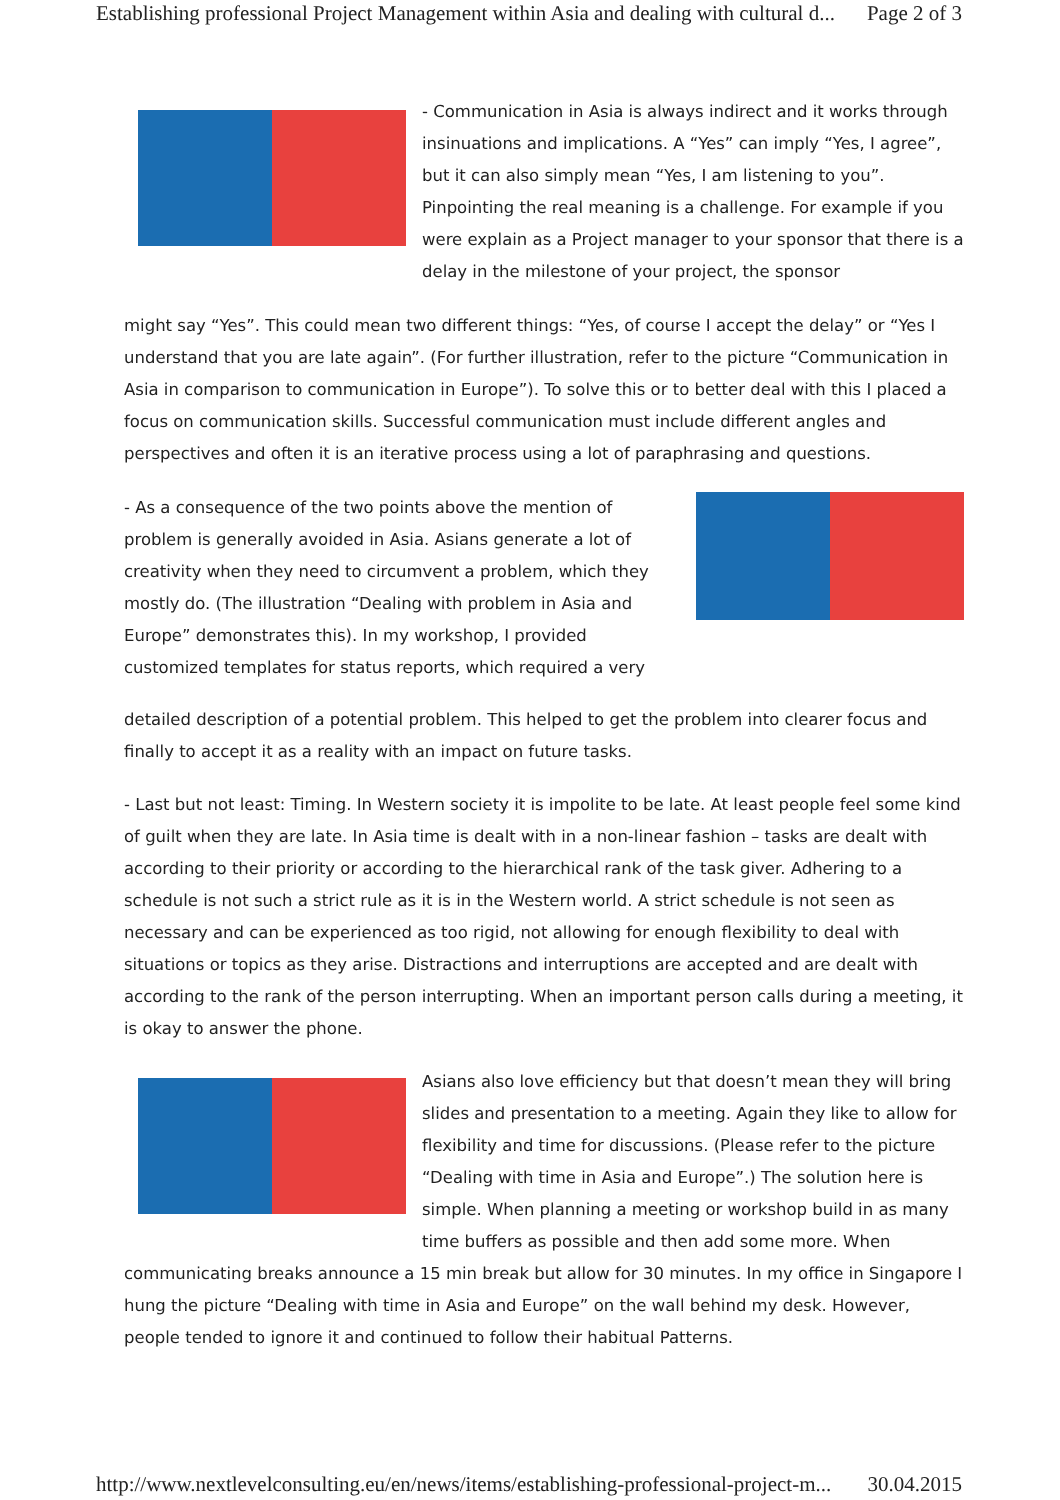Establishing professional Project Management within Asia and dealing with cultural d... Page 2 of 3
- Communication in Asia is always indirect and it works through insinuations and implications. A “Yes” can imply “Yes, I agree”, but it can also simply mean “Yes, I am listening to you”. Pinpointing the real meaning is a challenge. For example if you were explain as a Project manager to your sponsor that there is a delay in the milestone of your project, the sponsor
might say “Yes”. This could mean two different things: “Yes, of course I accept the delay” or “Yes I understand that you are late again”. (For further illustration, refer to the picture “Communication in Asia in comparison to communication in Europe”). To solve this or to better deal with this I placed a focus on communication skills. Successful communication must include different angles and perspectives and often it is an iterative process using a lot of paraphrasing and questions.
- As a consequence of the two points above the mention of problem is generally avoided in Asia. Asians generate a lot of creativity when they need to circumvent a problem, which they mostly do. (The illustration “Dealing with problem in Asia and Europe” demonstrates this). In my workshop, I provided customized templates for status reports, which required a very
detailed description of a potential problem. This helped to get the problem into clearer focus and finally to accept it as a reality with an impact on future tasks.
- Last but not least: Timing. In Western society it is impolite to be late. At least people feel some kind of guilt when they are late. In Asia time is dealt with in a non-linear fashion – tasks are dealt with according to their priority or according to the hierarchical rank of the task giver. Adhering to a schedule is not such a strict rule as it is in the Western world. A strict schedule is not seen as necessary and can be experienced as too rigid, not allowing for enough flexibility to deal with situations or topics as they arise. Distractions and interruptions are accepted and are dealt with according to the rank of the person interrupting. When an important person calls during a meeting, it is okay to answer the phone.
Asians also love efficiency but that doesn’t mean they will bring slides and presentation to a meeting. Again they like to allow for flexibility and time for discussions. (Please refer to the picture “Dealing with time in Asia and Europe”.) The solution here is simple. When planning a meeting or workshop build in as many time buffers as possible and then add some more. When
communicating breaks announce a 15 min break but allow for 30 minutes. In my office in Singapore I hung the picture “Dealing with time in Asia and Europe” on the wall behind my desk. However, people tended to ignore it and continued to follow their habitual Patterns.
http://www.nextlevelconsulting.eu/en/news/items/establishing-professional-project-m... 30.04.2015